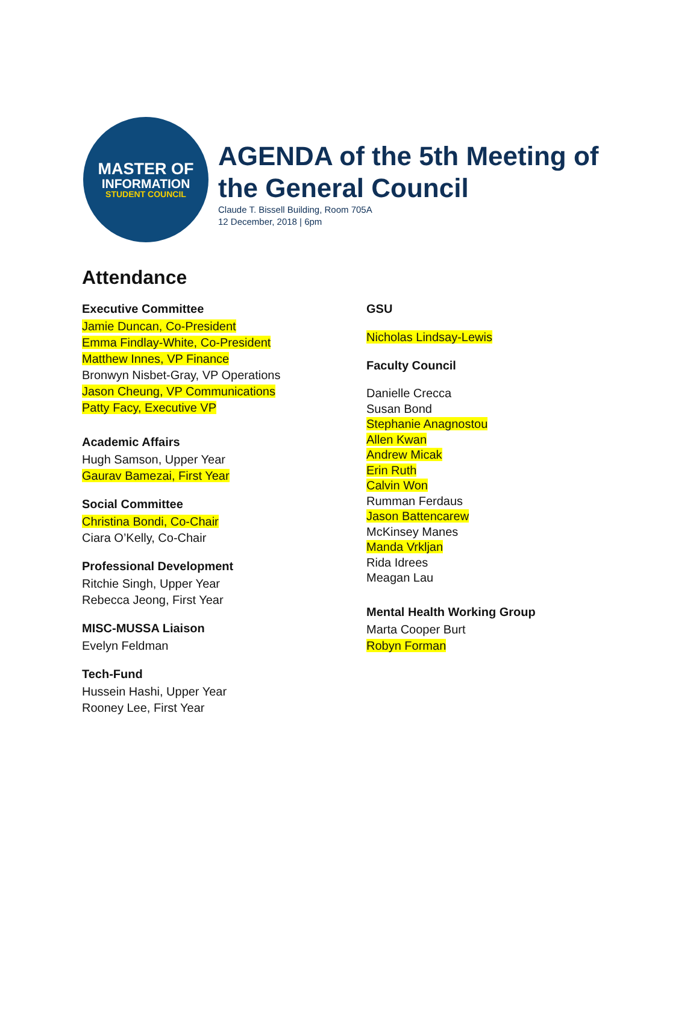MASTER OF
INFORMATION
STUDENT COUNCIL
AGENDA of the 5th Meeting of
the General Council
Claude T. Bissell Building, Room 705A
12 December, 2018 | 6pm
Attendance
Executive Committee
Jamie Duncan, Co-President
Emma Findlay-White, Co-President
Matthew Innes, VP Finance
Bronwyn Nisbet-Gray, VP Operations
Jason Cheung, VP Communications
Patty Facy, Executive VP
Academic Affairs
Hugh Samson, Upper Year
Gaurav Bamezai, First Year
Social Committee
Christina Bondi, Co-Chair
Ciara O’Kelly, Co-Chair
Professional Development
Ritchie Singh, Upper Year
Rebecca Jeong, First Year
MISC-MUSSA Liaison
Evelyn Feldman
Tech-Fund
Hussein Hashi, Upper Year
Rooney Lee, First Year
GSU
Nicholas Lindsay-Lewis
Faculty Council
Danielle Crecca
Susan Bond
Stephanie Anagnostou
Allen Kwan
Andrew Micak
Erin Ruth
Calvin Won
Rumman Ferdaus
Jason Battencarew
McKinsey Manes
Manda Vrkljan
Rida Idrees
Meagan Lau
Mental Health Working Group
Marta Cooper Burt
Robyn Forman